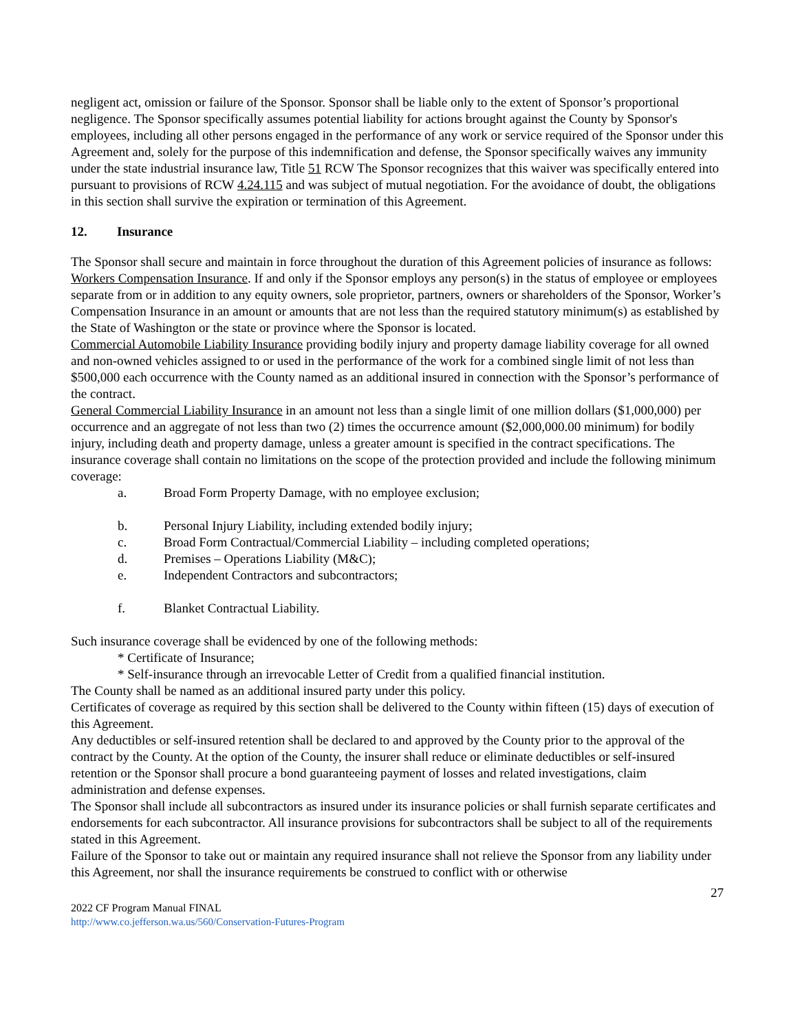negligent act, omission or failure of the Sponsor. Sponsor shall be liable only to the extent of Sponsor’s proportional negligence. The Sponsor specifically assumes potential liability for actions brought against the County by Sponsor's employees, including all other persons engaged in the performance of any work or service required of the Sponsor under this Agreement and, solely for the purpose of this indemnification and defense, the Sponsor specifically waives any immunity under the state industrial insurance law, Title 51 RCW The Sponsor recognizes that this waiver was specifically entered into pursuant to provisions of RCW 4.24.115 and was subject of mutual negotiation. For the avoidance of doubt, the obligations in this section shall survive the expiration or termination of this Agreement.
12. Insurance
The Sponsor shall secure and maintain in force throughout the duration of this Agreement policies of insurance as follows:
Workers Compensation Insurance. If and only if the Sponsor employs any person(s) in the status of employee or employees separate from or in addition to any equity owners, sole proprietor, partners, owners or shareholders of the Sponsor, Worker’s Compensation Insurance in an amount or amounts that are not less than the required statutory minimum(s) as established by the State of Washington or the state or province where the Sponsor is located.
Commercial Automobile Liability Insurance providing bodily injury and property damage liability coverage for all owned and non-owned vehicles assigned to or used in the performance of the work for a combined single limit of not less than $500,000 each occurrence with the County named as an additional insured in connection with the Sponsor’s performance of the contract.
General Commercial Liability Insurance in an amount not less than a single limit of one million dollars ($1,000,000) per occurrence and an aggregate of not less than two (2) times the occurrence amount ($2,000,000.00 minimum) for bodily injury, including death and property damage, unless a greater amount is specified in the contract specifications. The insurance coverage shall contain no limitations on the scope of the protection provided and include the following minimum coverage:
a. Broad Form Property Damage, with no employee exclusion;
b. Personal Injury Liability, including extended bodily injury;
c. Broad Form Contractual/Commercial Liability – including completed operations;
d. Premises – Operations Liability (M&C);
e. Independent Contractors and subcontractors;
f. Blanket Contractual Liability.
Such insurance coverage shall be evidenced by one of the following methods:
* Certificate of Insurance;
* Self-insurance through an irrevocable Letter of Credit from a qualified financial institution.
The County shall be named as an additional insured party under this policy.
Certificates of coverage as required by this section shall be delivered to the County within fifteen (15) days of execution of this Agreement.
Any deductibles or self-insured retention shall be declared to and approved by the County prior to the approval of the contract by the County. At the option of the County, the insurer shall reduce or eliminate deductibles or self-insured retention or the Sponsor shall procure a bond guaranteeing payment of losses and related investigations, claim administration and defense expenses.
The Sponsor shall include all subcontractors as insured under its insurance policies or shall furnish separate certificates and endorsements for each subcontractor. All insurance provisions for subcontractors shall be subject to all of the requirements stated in this Agreement.
Failure of the Sponsor to take out or maintain any required insurance shall not relieve the Sponsor from any liability under this Agreement, nor shall the insurance requirements be construed to conflict with or otherwise
27
2022 CF Program Manual FINAL
http://www.co.jefferson.wa.us/560/Conservation-Futures-Program